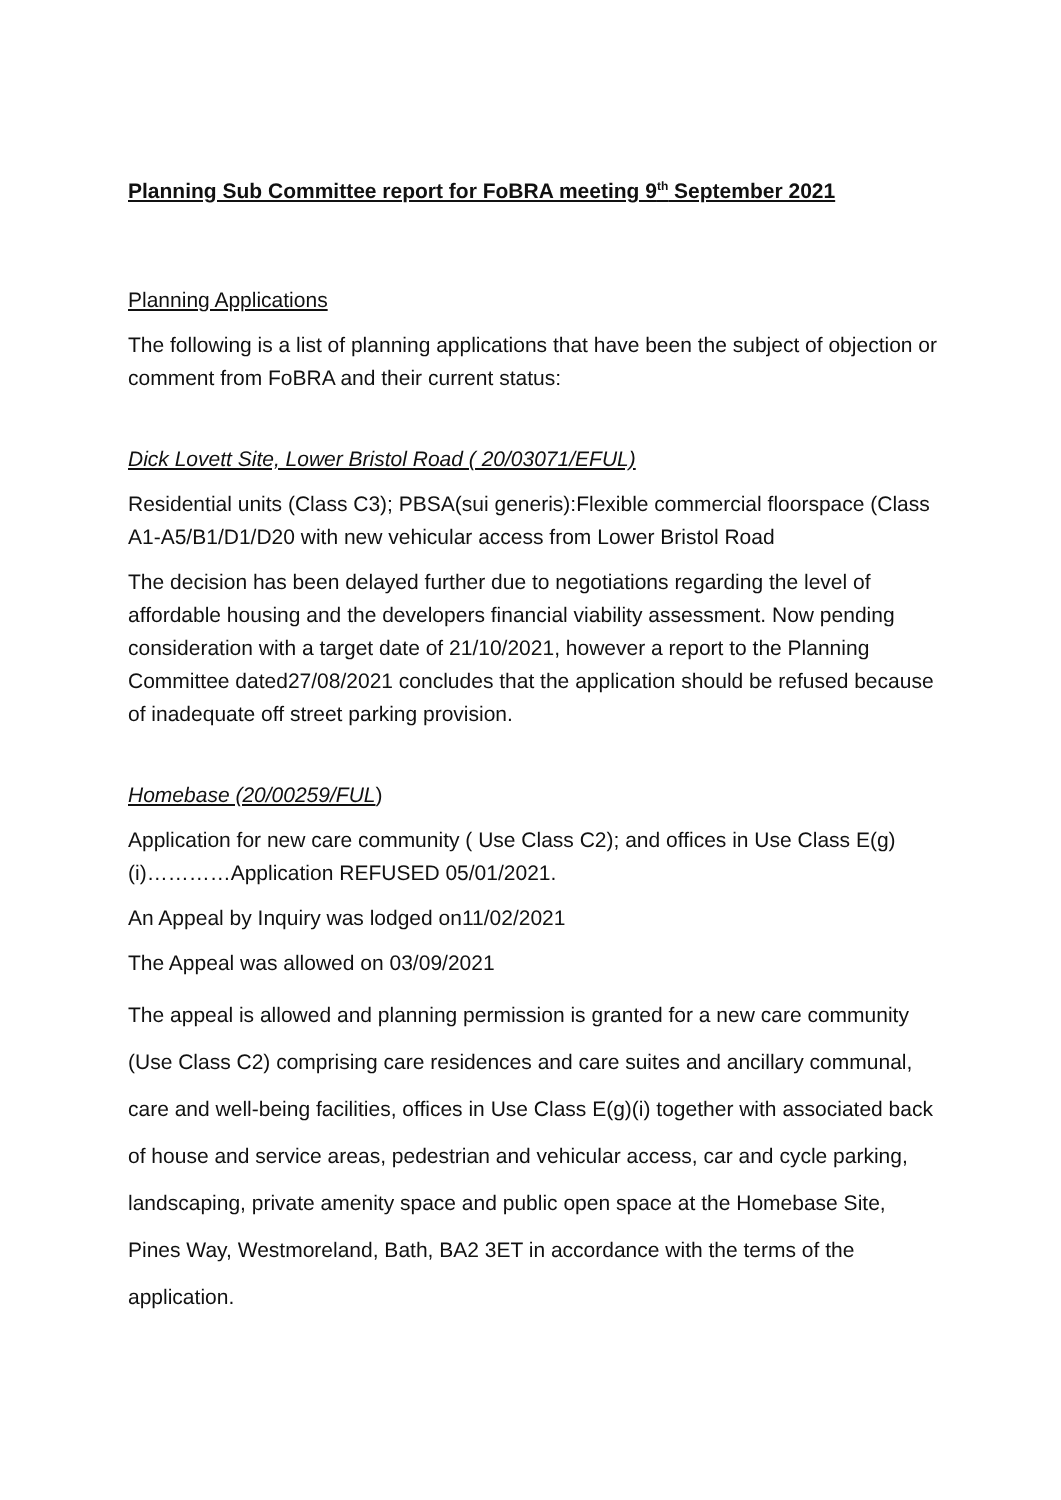Planning Sub Committee report for FoBRA meeting 9<sup>th</sup> September 2021
Planning Applications
The following is a list of planning applications that have been the subject of objection or comment from FoBRA and their current status:
Dick Lovett Site, Lower Bristol Road ( 20/03071/EFUL)
Residential units (Class C3); PBSA(sui generis):Flexible commercial floorspace (Class A1-A5/B1/D1/D20 with new vehicular access from Lower Bristol Road
The decision has been delayed further due to negotiations regarding the level of affordable housing and the developers financial viability assessment. Now pending consideration with a target date of 21/10/2021, however a report to the Planning Committee dated27/08/2021 concludes that the application should be refused because of inadequate off street parking provision.
Homebase (20/00259/FUL)
Application for new care community ( Use Class C2); and offices in Use Class E(g)(i)…………Application REFUSED 05/01/2021.
An Appeal by Inquiry was lodged on11/02/2021
The Appeal was allowed on 03/09/2021
The appeal is allowed and planning permission is granted for a new care community (Use Class C2) comprising care residences and care suites and ancillary communal, care and well-being facilities, offices in Use Class E(g)(i) together with associated back of house and service areas, pedestrian and vehicular access, car and cycle parking, landscaping, private amenity space and public open space at the Homebase Site, Pines Way, Westmoreland, Bath, BA2 3ET in accordance with the terms of the application.